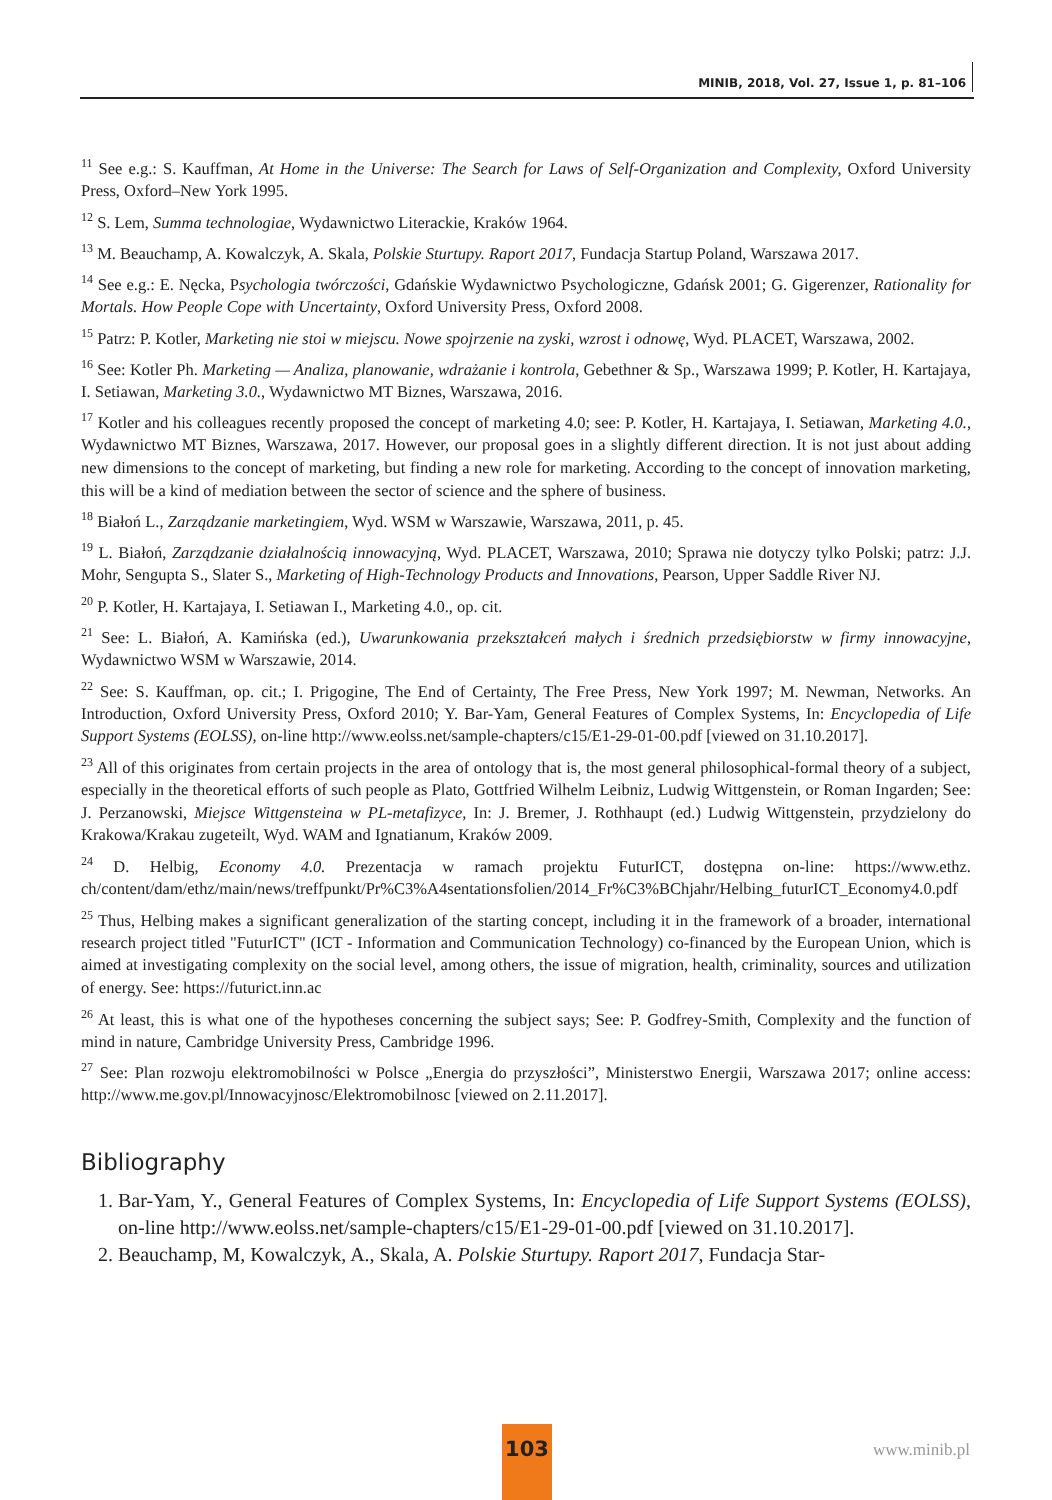MINIB, 2018, Vol. 27, Issue 1, p. 81–106
<sup>11</sup> See e.g.: S. Kauffman, At Home in the Universe: The Search for Laws of Self-Organization and Complexity, Oxford University Press, Oxford–New York 1995.
<sup>12</sup> S. Lem, Summa technologiae, Wydawnictwo Literackie, Kraków 1964.
<sup>13</sup> M. Beauchamp, A. Kowalczyk, A. Skala, Polskie Sturtupy. Raport 2017, Fundacja Startup Poland, Warszawa 2017.
<sup>14</sup> See e.g.: E. Nęcka, Psychologia twórczości, Gdańskie Wydawnictwo Psychologiczne, Gdańsk 2001; G. Gigerenzer, Rationality for Mortals. How People Cope with Uncertainty, Oxford University Press, Oxford 2008.
<sup>15</sup> Patrz: P. Kotler, Marketing nie stoi w miejscu. Nowe spojrzenie na zyski, wzrost i odnowę, Wyd. PLACET, Warszawa, 2002.
<sup>16</sup> See: Kotler Ph. Marketing — Analiza, planowanie, wdrażanie i kontrola, Gebethner & Sp., Warszawa 1999; P. Kotler, H. Kartajaya, I. Setiawan, Marketing 3.0., Wydawnictwo MT Biznes, Warszawa, 2016.
<sup>17</sup> Kotler and his colleagues recently proposed the concept of marketing 4.0; see: P. Kotler, H. Kartajaya, I. Setiawan, Marketing 4.0., Wydawnictwo MT Biznes, Warszawa, 2017. However, our proposal goes in a slightly different direction. It is not just about adding new dimensions to the concept of marketing, but finding a new role for marketing. According to the concept of innovation marketing, this will be a kind of mediation between the sector of science and the sphere of business.
<sup>18</sup> Białoń L., Zarządzanie marketingiem, Wyd. WSM w Warszawie, Warszawa, 2011, p. 45.
<sup>19</sup> L. Białoń, Zarządzanie działalnością innowacyjną, Wyd. PLACET, Warszawa, 2010; Sprawa nie dotyczy tylko Polski; patrz: J.J. Mohr, Sengupta S., Slater S., Marketing of High-Technology Products and Innovations, Pearson, Upper Saddle River NJ.
<sup>20</sup> P. Kotler, H. Kartajaya, I. Setiawan I., Marketing 4.0., op. cit.
<sup>21</sup> See: L. Białoń, A. Kamińska (ed.), Uwarunkowania przekształceń małych i średnich przedsiębiorstw w firmy innowacyjne, Wydawnictwo WSM w Warszawie, 2014.
<sup>22</sup> See: S. Kauffman, op. cit.; I. Prigogine, The End of Certainty, The Free Press, New York 1997; M. Newman, Networks. An Introduction, Oxford University Press, Oxford 2010; Y. Bar-Yam, General Features of Complex Systems, In: Encyclopedia of Life Support Systems (EOLSS), on-line http://www.eolss.net/sample-chapters/c15/E1-29-01-00.pdf [viewed on 31.10.2017].
<sup>23</sup> All of this originates from certain projects in the area of ontology that is, the most general philosophical-formal theory of a subject, especially in the theoretical efforts of such people as Plato, Gottfried Wilhelm Leibniz, Ludwig Wittgenstein, or Roman Ingarden; See: J. Perzanowski, Miejsce Wittgensteina w PL-metafizyce, In: J. Bremer, J. Rothhaupt (ed.) Ludwig Wittgenstein, przydzielony do Krakowa/Krakau zugeteilt, Wyd. WAM and Ignatianum, Kraków 2009.
<sup>24</sup> D. Helbig, Economy 4.0. Prezentacja w ramach projektu FuturICT, dostępna on-line: https://www.ethz. ch/content/dam/ethz/main/news/treffpunkt/Pr%C3%A4sentationsfolien/2014_Fr%C3%BChjahr/Helbing_futurICT_Economy4.0.pdf
<sup>25</sup> Thus, Helbing makes a significant generalization of the starting concept, including it in the framework of a broader, international research project titled "FuturICT" (ICT - Information and Communication Technology) co-financed by the European Union, which is aimed at investigating complexity on the social level, among others, the issue of migration, health, criminality, sources and utilization of energy. See: https://futurict.inn.ac
<sup>26</sup> At least, this is what one of the hypotheses concerning the subject says; See: P. Godfrey-Smith, Complexity and the function of mind in nature, Cambridge University Press, Cambridge 1996.
<sup>27</sup> See: Plan rozwoju elektromobilności w Polsce „Energia do przyszłości”, Ministerstwo Energii, Warszawa 2017; online access: http://www.me.gov.pl/Innowacyjnosc/Elektromobilnosc [viewed on 2.11.2017].
Bibliography
1. Bar-Yam, Y., General Features of Complex Systems, In: Encyclopedia of Life Support Systems (EOLSS), on-line http://www.eolss.net/sample-chapters/c15/E1-29-01-00.pdf [viewed on 31.10.2017].
2. Beauchamp, M, Kowalczyk, A., Skala, A. Polskie Sturtupy. Raport 2017, Fundacja Star-
103
www.minib.pl